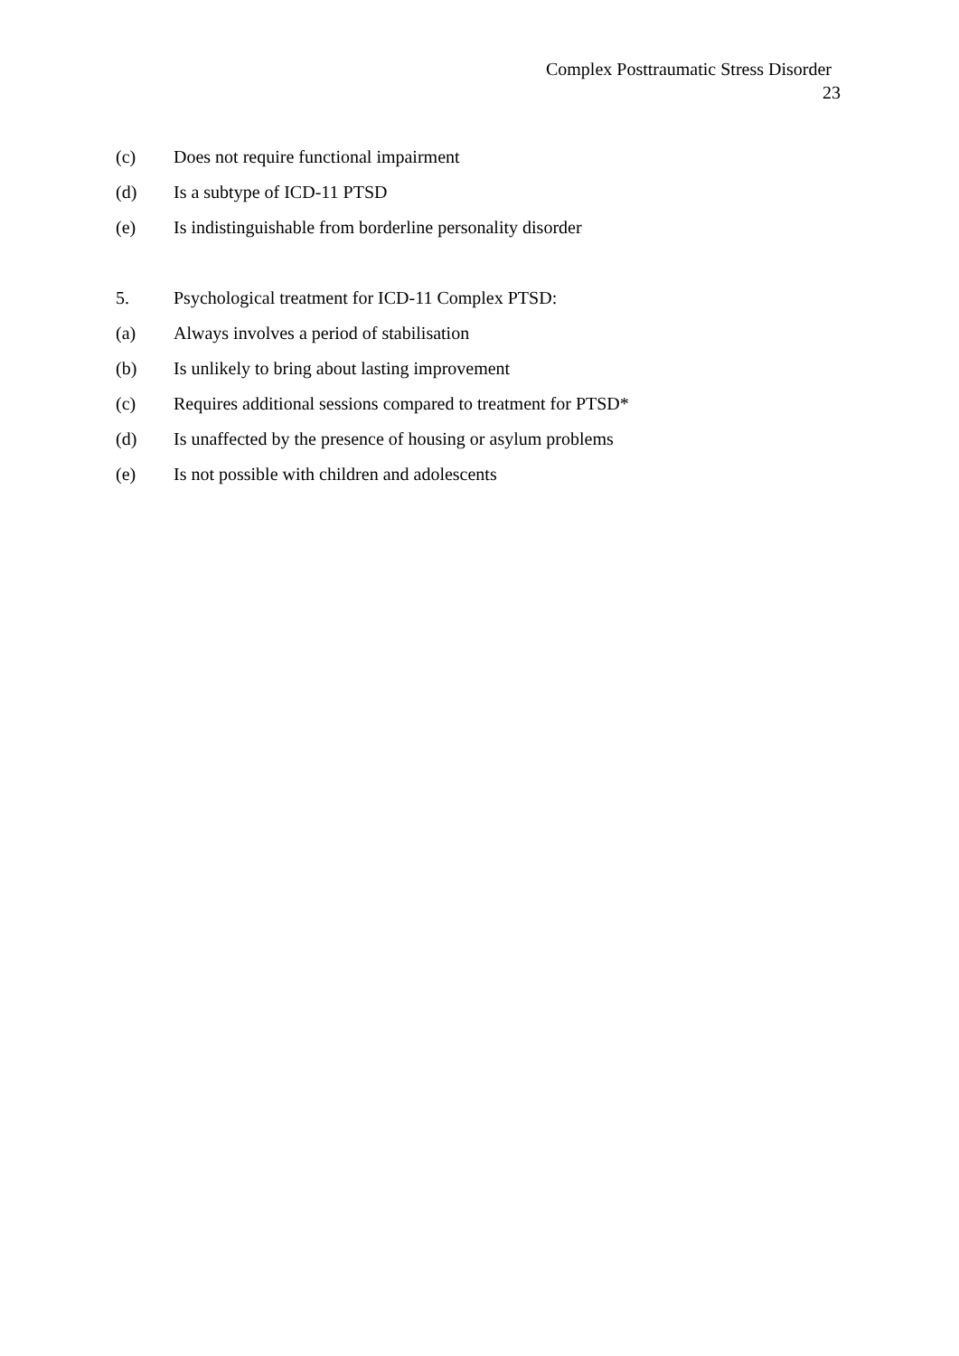Complex Posttraumatic Stress Disorder
23
(c) Does not require functional impairment
(d) Is a subtype of ICD-11 PTSD
(e) Is indistinguishable from borderline personality disorder
5. Psychological treatment for ICD-11 Complex PTSD:
(a) Always involves a period of stabilisation
(b) Is unlikely to bring about lasting improvement
(c) Requires additional sessions compared to treatment for PTSD*
(d) Is unaffected by the presence of housing or asylum problems
(e) Is not possible with children and adolescents